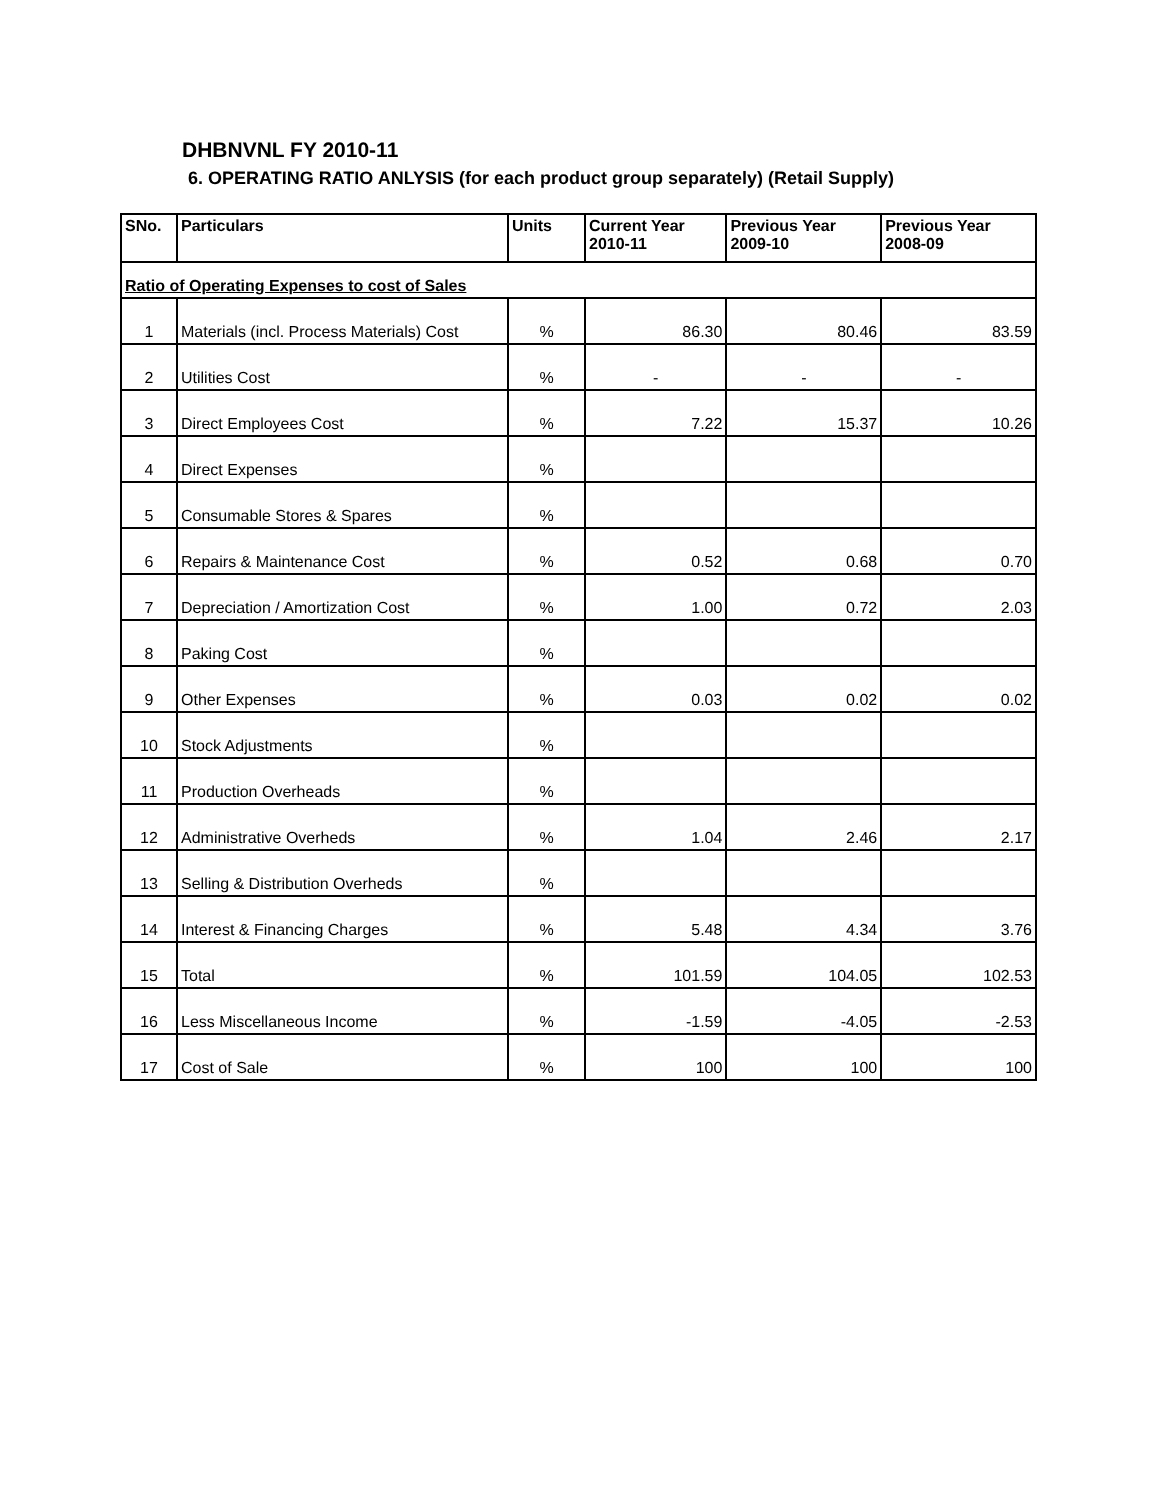DHBNVNL FY 2010-11
6. OPERATING RATIO ANLYSIS (for each product group separately) (Retail Supply)
| SNo. | Particulars | Units | Current Year 2010-11 | Previous Year 2009-10 | Previous Year 2008-09 |
| --- | --- | --- | --- | --- | --- |
| Ratio of Operating Expenses to cost of Sales | | | | | |
| 1 | Materials (incl. Process Materials) Cost | % | 86.30 | 80.46 | 83.59 |
| 2 | Utilities Cost | % | - | - | - |
| 3 | Direct Employees Cost | % | 7.22 | 15.37 | 10.26 |
| 4 | Direct Expenses | % | | | |
| 5 | Consumable Stores & Spares | % | | | |
| 6 | Repairs & Maintenance Cost | % | 0.52 | 0.68 | 0.70 |
| 7 | Depreciation / Amortization Cost | % | 1.00 | 0.72 | 2.03 |
| 8 | Paking Cost | % | | | |
| 9 | Other Expenses | % | 0.03 | 0.02 | 0.02 |
| 10 | Stock Adjustments | % | | | |
| 11 | Production Overheads | % | | | |
| 12 | Administrative Overheds | % | 1.04 | 2.46 | 2.17 |
| 13 | Selling & Distribution Overheds | % | | | |
| 14 | Interest & Financing Charges | % | 5.48 | 4.34 | 3.76 |
| 15 | Total | % | 101.59 | 104.05 | 102.53 |
| 16 | Less Miscellaneous Income | % | -1.59 | -4.05 | -2.53 |
| 17 | Cost of Sale | % | 100 | 100 | 100 |